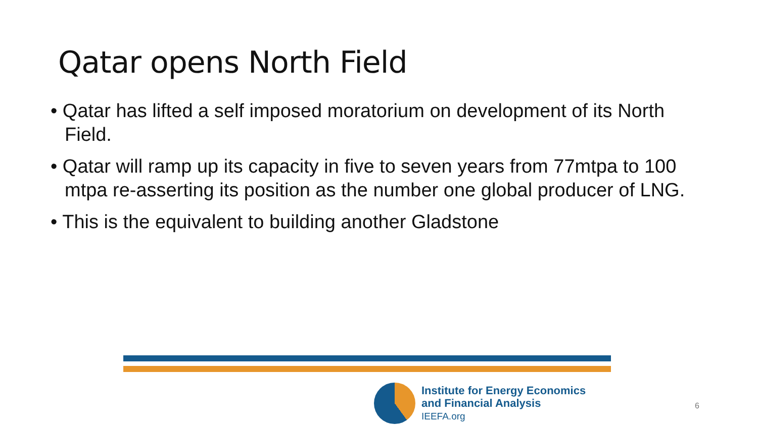Qatar opens North Field
• Qatar has lifted a self imposed moratorium on development of its North Field.
• Qatar will ramp up its capacity in five to seven years from 77mtpa to 100 mtpa re-asserting its position as the number one global producer of LNG.
• This is the equivalent to building another Gladstone
Institute for Energy Economics
and Financial Analysis
IEEFA.org
6